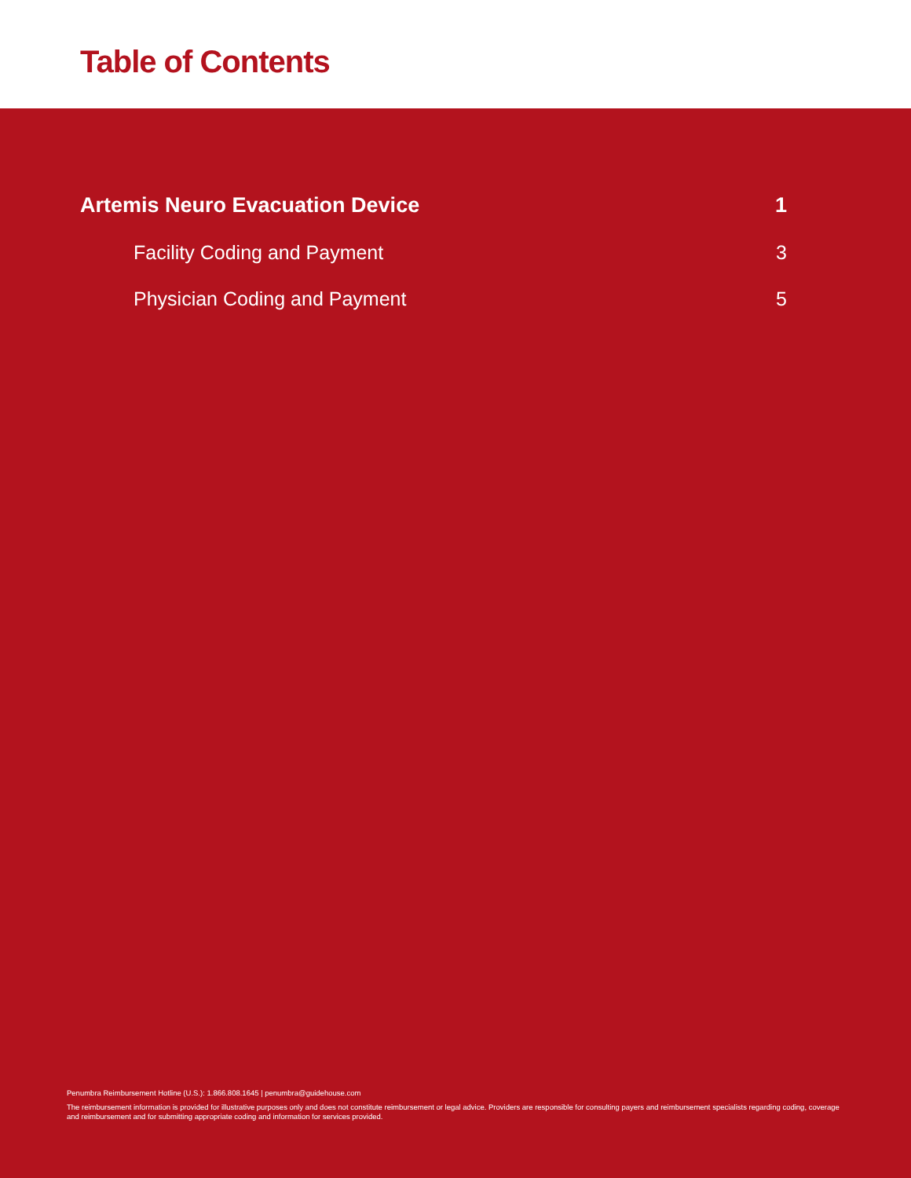Table of Contents
Artemis Neuro Evacuation Device 1
Facility Coding and Payment 3
Physician Coding and Payment 5
Penumbra Reimbursement Hotline (U.S.): 1.866.808.1645 | penumbra@guidehouse.com
The reimbursement information is provided for illustrative purposes only and does not constitute reimbursement or legal advice. Providers are responsible for consulting payers and reimbursement specialists regarding coding, coverage and reimbursement and for submitting appropriate coding and information for services provided.